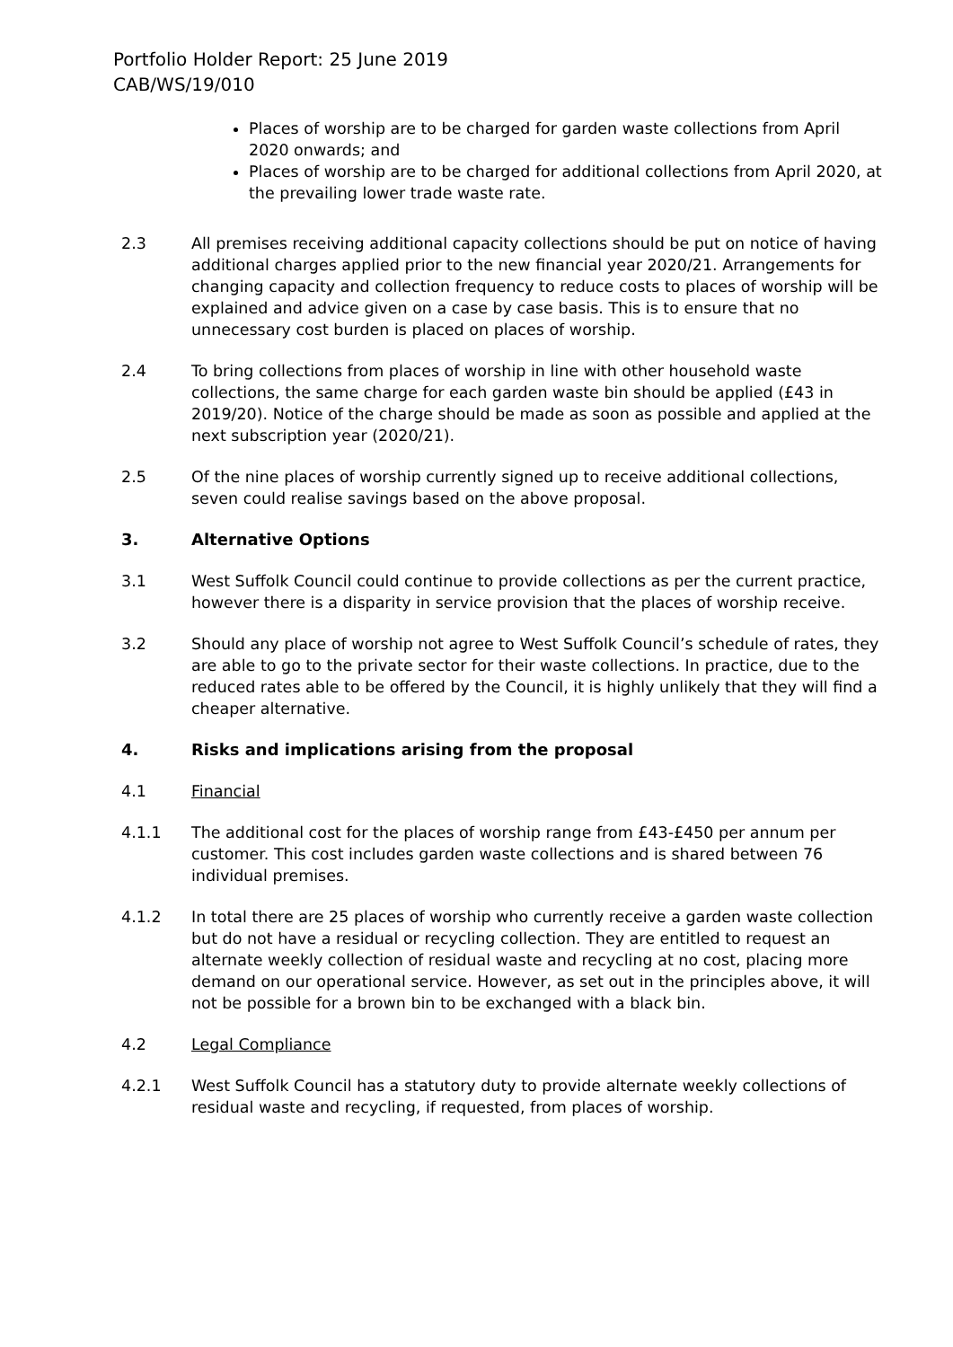Portfolio Holder Report: 25 June 2019
CAB/WS/19/010
Places of worship are to be charged for garden waste collections from April 2020 onwards; and
Places of worship are to be charged for additional collections from April 2020, at the prevailing lower trade waste rate.
2.3 All premises receiving additional capacity collections should be put on notice of having additional charges applied prior to the new financial year 2020/21. Arrangements for changing capacity and collection frequency to reduce costs to places of worship will be explained and advice given on a case by case basis. This is to ensure that no unnecessary cost burden is placed on places of worship.
2.4 To bring collections from places of worship in line with other household waste collections, the same charge for each garden waste bin should be applied (£43 in 2019/20). Notice of the charge should be made as soon as possible and applied at the next subscription year (2020/21).
2.5 Of the nine places of worship currently signed up to receive additional collections, seven could realise savings based on the above proposal.
3. Alternative Options
3.1 West Suffolk Council could continue to provide collections as per the current practice, however there is a disparity in service provision that the places of worship receive.
3.2 Should any place of worship not agree to West Suffolk Council’s schedule of rates, they are able to go to the private sector for their waste collections. In practice, due to the reduced rates able to be offered by the Council, it is highly unlikely that they will find a cheaper alternative.
4. Risks and implications arising from the proposal
4.1 Financial
4.1.1 The additional cost for the places of worship range from £43-£450 per annum per customer. This cost includes garden waste collections and is shared between 76 individual premises.
4.1.2 In total there are 25 places of worship who currently receive a garden waste collection but do not have a residual or recycling collection. They are entitled to request an alternate weekly collection of residual waste and recycling at no cost, placing more demand on our operational service. However, as set out in the principles above, it will not be possible for a brown bin to be exchanged with a black bin.
4.2 Legal Compliance
4.2.1 West Suffolk Council has a statutory duty to provide alternate weekly collections of residual waste and recycling, if requested, from places of worship.